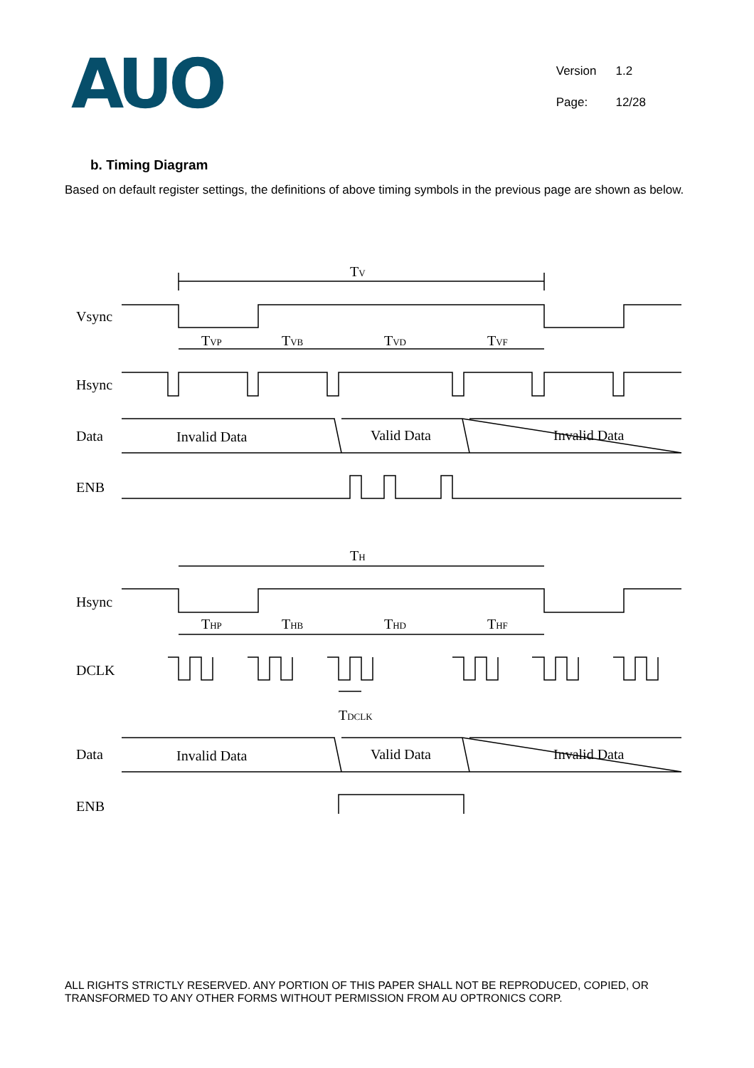AUO
| Version | 1.2 |
| Page: | 12/28 |
b. Timing Diagram
Based on default register settings, the definitions of above timing symbols in the previous page are shown as below.
Vsync
Hsync
Data
ENB
TV
TVP
TVB
TVD
TVF
Invalid Data
Valid Data
Invalid Data
Hsync
DCLK
Data
ENB
TH
THP
THB
THD
THF
TDCLK
Invalid Data
Valid Data
Invalid Data
ALL RIGHTS STRICTLY RESERVED. ANY PORTION OF THIS PAPER SHALL NOT BE REPRODUCED, COPIED, OR TRANSFORMED TO ANY OTHER FORMS WITHOUT PERMISSION FROM AU OPTRONICS CORP.